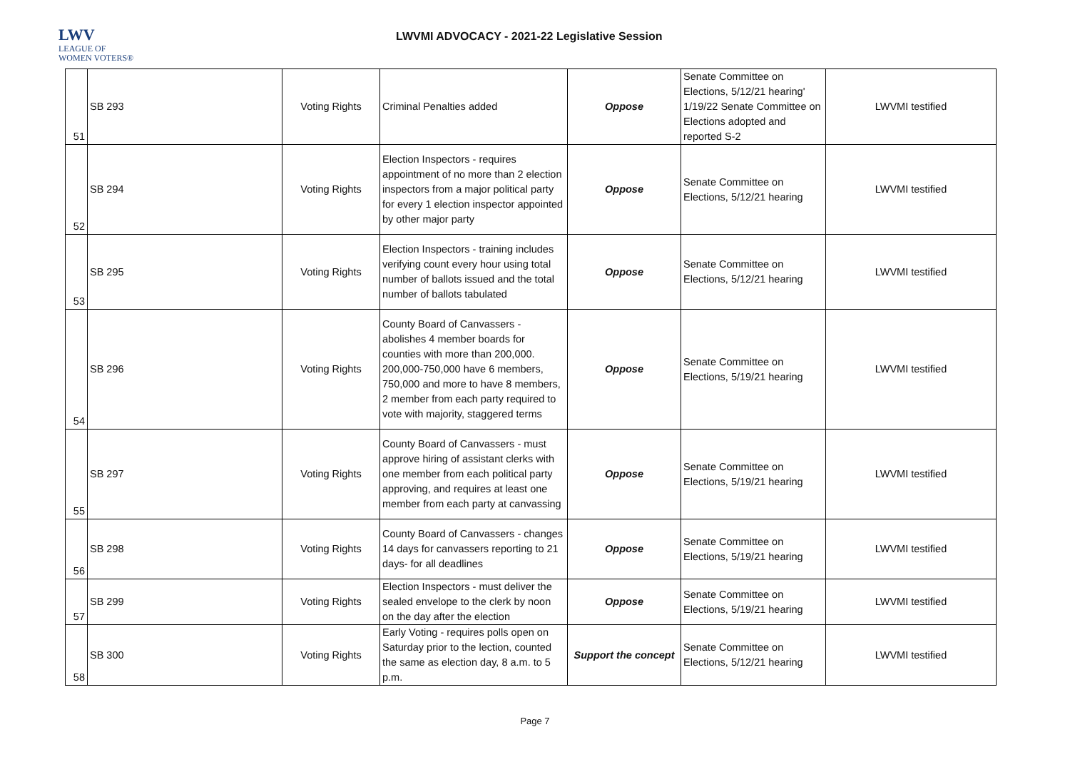LWV
LEAGUE OF
WOMEN VOTERS®
LWVMI ADVOCACY - 2021-22 Legislative Session
| 51 | SB 293 | Voting Rights | Criminal Penalties added | Oppose | Senate Committee on Elections, 5/12/21 hearing' 1/19/22 Senate Committee on Elections adopted and reported S-2 | LWVMI testified |
| 52 | SB 294 | Voting Rights | Election Inspectors - requires appointment of no more than 2 election inspectors from a major political party for every 1 election inspector appointed by other major party | Oppose | Senate Committee on Elections, 5/12/21 hearing | LWVMI testified |
| 53 | SB 295 | Voting Rights | Election Inspectors - training includes verifying count every hour using total number of ballots issued and the total number of ballots tabulated | Oppose | Senate Committee on Elections, 5/12/21 hearing | LWVMI testified |
| 54 | SB 296 | Voting Rights | County Board of Canvassers - abolishes 4 member boards for counties with more than 200,000. 200,000-750,000 have 6 members, 750,000 and more to have 8 members, 2 member from each party required to vote with majority, staggered terms | Oppose | Senate Committee on Elections, 5/19/21 hearing | LWVMI testified |
| 55 | SB 297 | Voting Rights | County Board of Canvassers - must approve hiring of assistant clerks with one member from each political party approving, and requires at least one member from each party at canvassing | Oppose | Senate Committee on Elections, 5/19/21 hearing | LWVMI testified |
| 56 | SB 298 | Voting Rights | County Board of Canvassers - changes 14 days for canvassers reporting to 21 days- for all deadlines | Oppose | Senate Committee on Elections, 5/19/21 hearing | LWVMI testified |
| 57 | SB 299 | Voting Rights | Election Inspectors - must deliver the sealed envelope to the clerk by noon on the day after the election | Oppose | Senate Committee on Elections, 5/19/21 hearing | LWVMI testified |
| 58 | SB 300 | Voting Rights | Early Voting - requires polls open on Saturday prior to the lection, counted the same as election day, 8 a.m. to 5 p.m. | Support the concept | Senate Committee on Elections, 5/12/21 hearing | LWVMI testified |
Page 7